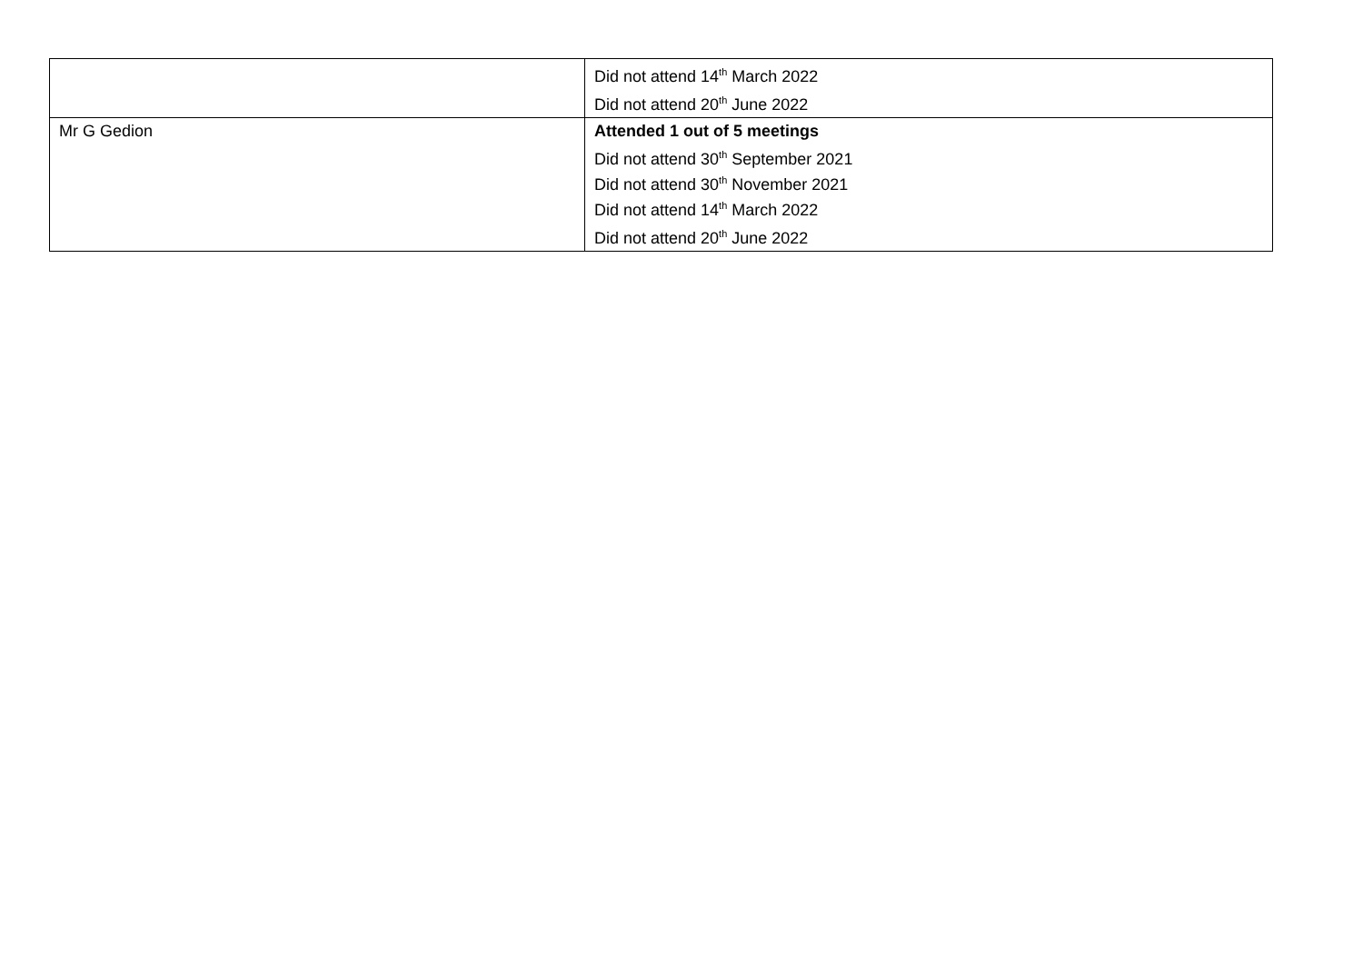| | Did not attend 14<sup>th</sup> March 2022 Did not attend 20<sup>th</sup> June 2022 |
| Mr G Gedion | Attended 1 out of 5 meetings Did not attend 30<sup>th</sup> September 2021 Did not attend 30<sup>th</sup> November 2021 Did not attend 14<sup>th</sup> March 2022 Did not attend 20<sup>th</sup> June 2022 |